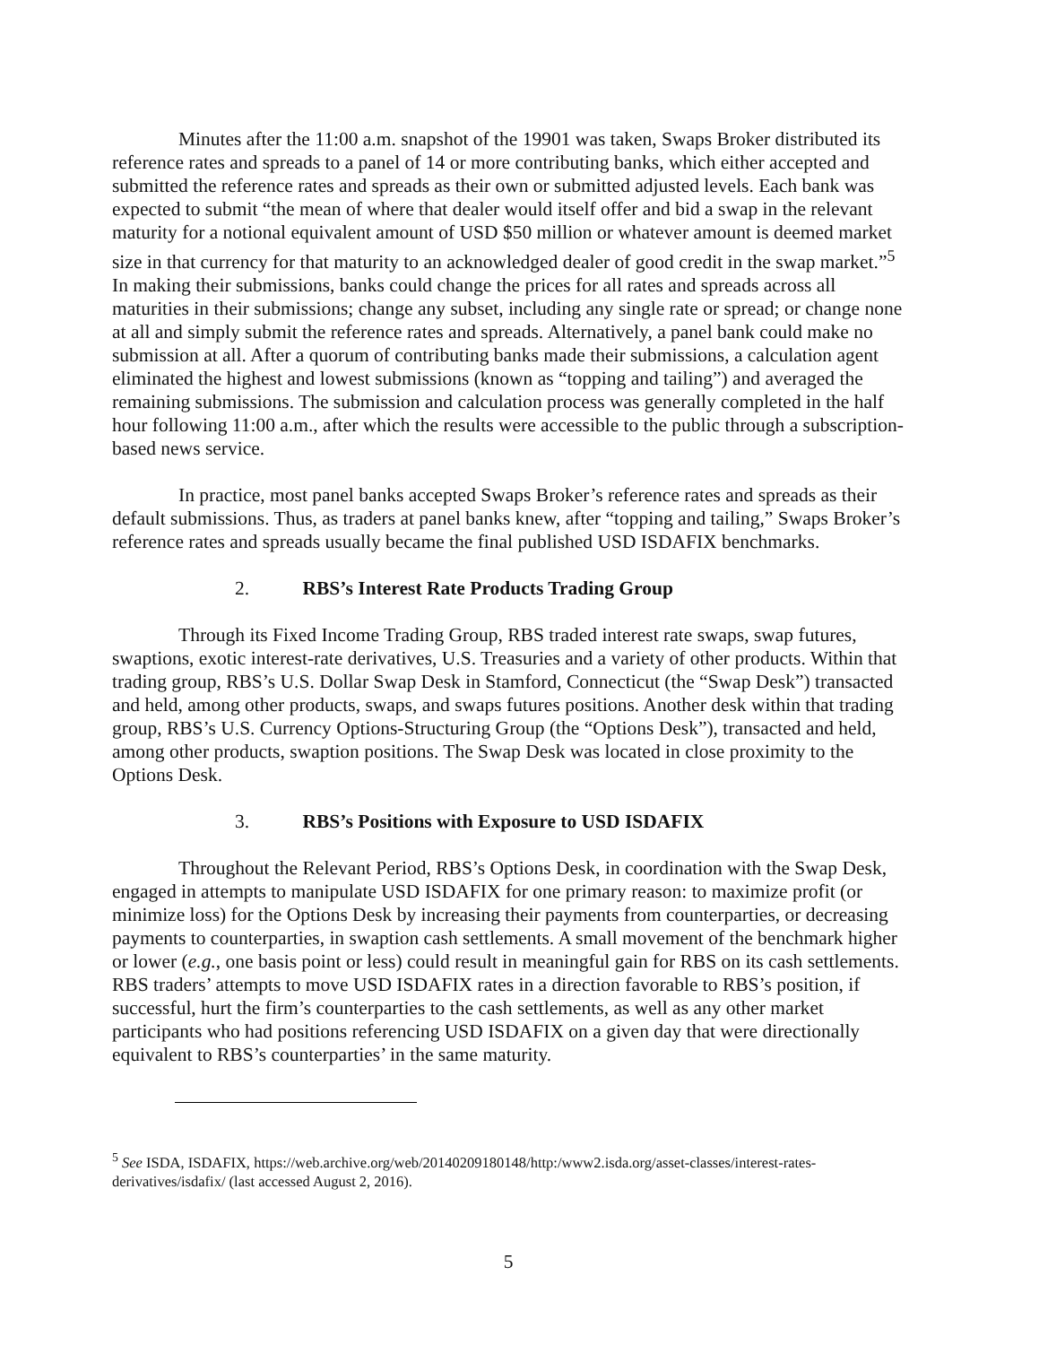Minutes after the 11:00 a.m. snapshot of the 19901 was taken, Swaps Broker distributed its reference rates and spreads to a panel of 14 or more contributing banks, which either accepted and submitted the reference rates and spreads as their own or submitted adjusted levels. Each bank was expected to submit “the mean of where that dealer would itself offer and bid a swap in the relevant maturity for a notional equivalent amount of USD $50 million or whatever amount is deemed market size in that currency for that maturity to an acknowledged dealer of good credit in the swap market.”<sup>5</sup> In making their submissions, banks could change the prices for all rates and spreads across all maturities in their submissions; change any subset, including any single rate or spread; or change none at all and simply submit the reference rates and spreads. Alternatively, a panel bank could make no submission at all. After a quorum of contributing banks made their submissions, a calculation agent eliminated the highest and lowest submissions (known as “topping and tailing”) and averaged the remaining submissions. The submission and calculation process was generally completed in the half hour following 11:00 a.m., after which the results were accessible to the public through a subscription-based news service.
In practice, most panel banks accepted Swaps Broker’s reference rates and spreads as their default submissions. Thus, as traders at panel banks knew, after “topping and tailing,” Swaps Broker’s reference rates and spreads usually became the final published USD ISDAFIX benchmarks.
2. RBS’s Interest Rate Products Trading Group
Through its Fixed Income Trading Group, RBS traded interest rate swaps, swap futures, swaptions, exotic interest-rate derivatives, U.S. Treasuries and a variety of other products. Within that trading group, RBS’s U.S. Dollar Swap Desk in Stamford, Connecticut (the “Swap Desk”) transacted and held, among other products, swaps, and swaps futures positions. Another desk within that trading group, RBS’s U.S. Currency Options-Structuring Group (the “Options Desk”), transacted and held, among other products, swaption positions. The Swap Desk was located in close proximity to the Options Desk.
3. RBS’s Positions with Exposure to USD ISDAFIX
Throughout the Relevant Period, RBS’s Options Desk, in coordination with the Swap Desk, engaged in attempts to manipulate USD ISDAFIX for one primary reason: to maximize profit (or minimize loss) for the Options Desk by increasing their payments from counterparties, or decreasing payments to counterparties, in swaption cash settlements. A small movement of the benchmark higher or lower (e.g., one basis point or less) could result in meaningful gain for RBS on its cash settlements. RBS traders’ attempts to move USD ISDAFIX rates in a direction favorable to RBS’s position, if successful, hurt the firm’s counterparties to the cash settlements, as well as any other market participants who had positions referencing USD ISDAFIX on a given day that were directionally equivalent to RBS’s counterparties’ in the same maturity.
<sup>5</sup> See ISDA, ISDAFIX, https://web.archive.org/web/20140209180148/http:/www2.isda.org/asset-classes/interest-rates-derivatives/isdafix/ (last accessed August 2, 2016).
5